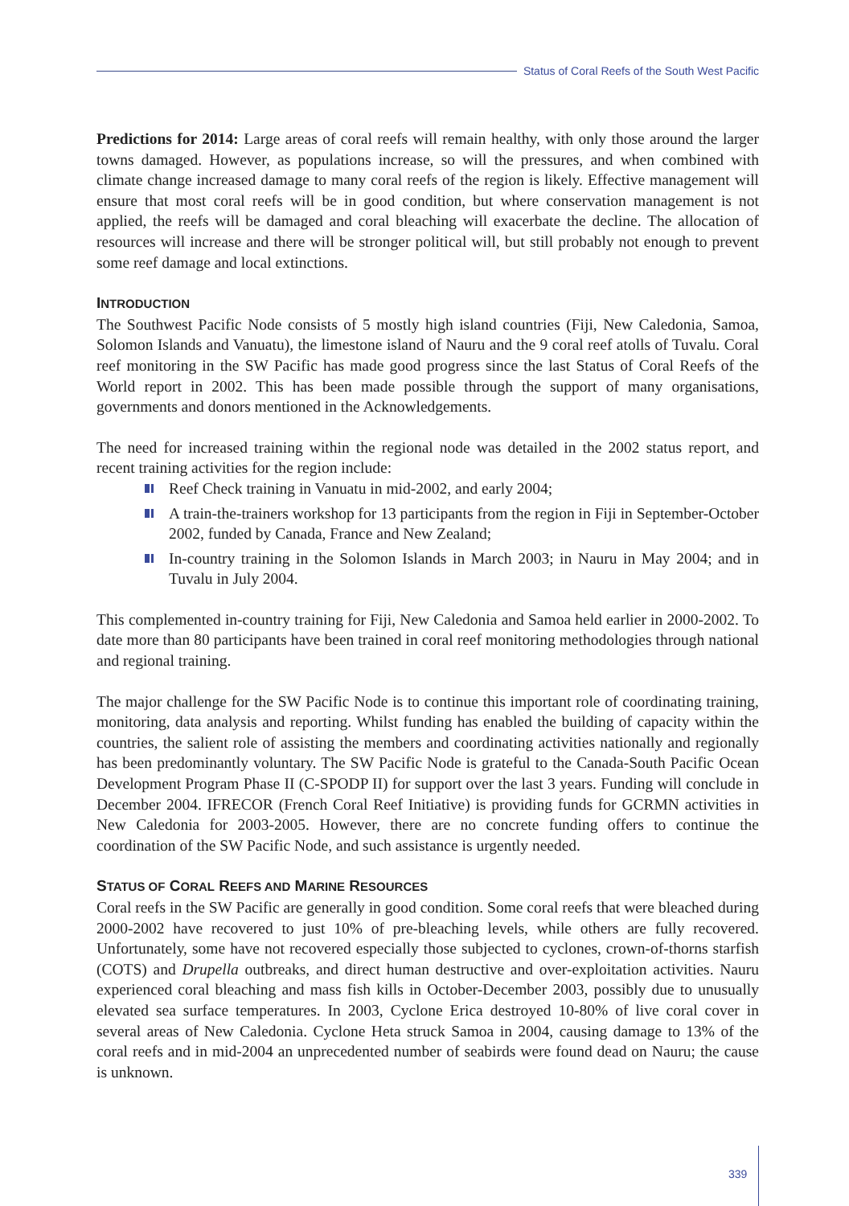Status of Coral Reefs of the South West Pacific
Predictions for 2014: Large areas of coral reefs will remain healthy, with only those around the larger towns damaged. However, as populations increase, so will the pressures, and when combined with climate change increased damage to many coral reefs of the region is likely. Effective management will ensure that most coral reefs will be in good condition, but where conservation management is not applied, the reefs will be damaged and coral bleaching will exacerbate the decline. The allocation of resources will increase and there will be stronger political will, but still probably not enough to prevent some reef damage and local extinctions.
INTRODUCTION
The Southwest Pacific Node consists of 5 mostly high island countries (Fiji, New Caledonia, Samoa, Solomon Islands and Vanuatu), the limestone island of Nauru and the 9 coral reef atolls of Tuvalu. Coral reef monitoring in the SW Pacific has made good progress since the last Status of Coral Reefs of the World report in 2002. This has been made possible through the support of many organisations, governments and donors mentioned in the Acknowledgements.
The need for increased training within the regional node was detailed in the 2002 status report, and recent training activities for the region include:
Reef Check training in Vanuatu in mid-2002, and early 2004;
A train-the-trainers workshop for 13 participants from the region in Fiji in September-October 2002, funded by Canada, France and New Zealand;
In-country training in the Solomon Islands in March 2003; in Nauru in May 2004; and in Tuvalu in July 2004.
This complemented in-country training for Fiji, New Caledonia and Samoa held earlier in 2000-2002. To date more than 80 participants have been trained in coral reef monitoring methodologies through national and regional training.
The major challenge for the SW Pacific Node is to continue this important role of coordinating training, monitoring, data analysis and reporting. Whilst funding has enabled the building of capacity within the countries, the salient role of assisting the members and coordinating activities nationally and regionally has been predominantly voluntary. The SW Pacific Node is grateful to the Canada-South Pacific Ocean Development Program Phase II (C-SPODP II) for support over the last 3 years. Funding will conclude in December 2004. IFRECOR (French Coral Reef Initiative) is providing funds for GCRMN activities in New Caledonia for 2003-2005. However, there are no concrete funding offers to continue the coordination of the SW Pacific Node, and such assistance is urgently needed.
STATUS OF CORAL REEFS AND MARINE RESOURCES
Coral reefs in the SW Pacific are generally in good condition. Some coral reefs that were bleached during 2000-2002 have recovered to just 10% of pre-bleaching levels, while others are fully recovered. Unfortunately, some have not recovered especially those subjected to cyclones, crown-of-thorns starfish (COTS) and Drupella outbreaks, and direct human destructive and over-exploitation activities. Nauru experienced coral bleaching and mass fish kills in October-December 2003, possibly due to unusually elevated sea surface temperatures. In 2003, Cyclone Erica destroyed 10-80% of live coral cover in several areas of New Caledonia. Cyclone Heta struck Samoa in 2004, causing damage to 13% of the coral reefs and in mid-2004 an unprecedented number of seabirds were found dead on Nauru; the cause is unknown.
339